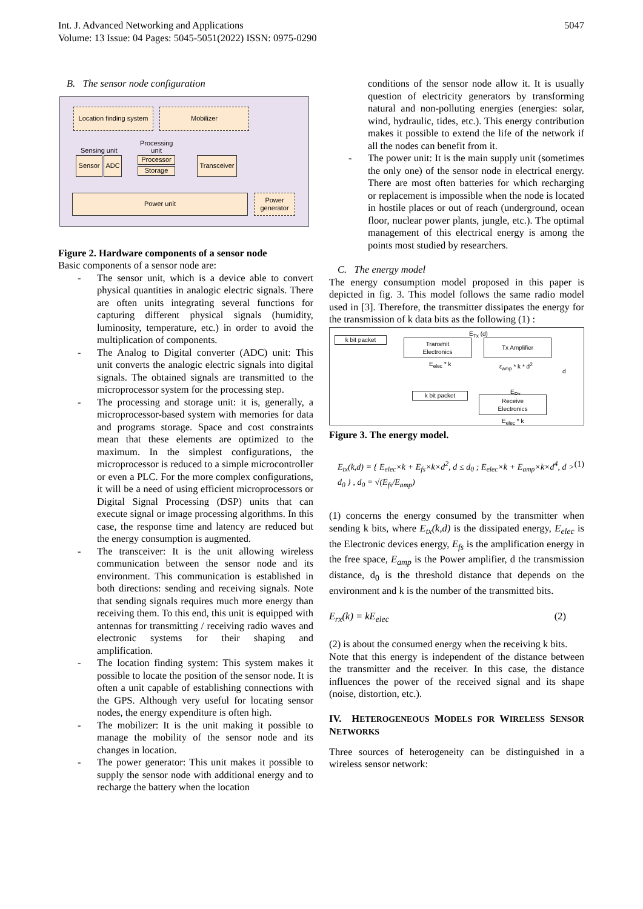Int. J. Advanced Networking and Applications
Volume: 13 Issue: 04 Pages: 5045-5051(2022) ISSN: 0975-0290
5047
B. The sensor node configuration
Location finding system
Mobilizer
Sensing unit
Processing
unit
Sensor ADC Processor
Storage
Transceiver
Power unit
Power
generator
Figure 2. Hardware components of a sensor node
Basic components of a sensor node are:
- The sensor unit, which is a device able to convert physical quantities in analogic electric signals. There are often units integrating several functions for capturing different physical signals (humidity, luminosity, temperature, etc.) in order to avoid the multiplication of components.
- The Analog to Digital converter (ADC) unit: This unit converts the analogic electric signals into digital signals. The obtained signals are transmitted to the microprocessor system for the processing step.
- The processing and storage unit: it is, generally, a microprocessor-based system with memories for data and programs storage. Space and cost constraints mean that these elements are optimized to the maximum. In the simplest configurations, the microprocessor is reduced to a simple microcontroller or even a PLC. For the more complex configurations, it will be a need of using efficient microprocessors or Digital Signal Processing (DSP) units that can execute signal or image processing algorithms. In this case, the response time and latency are reduced but the energy consumption is augmented.
- The transceiver: It is the unit allowing wireless communication between the sensor node and its environment. This communication is established in both directions: sending and receiving signals. Note that sending signals requires much more energy than receiving them. To this end, this unit is equipped with antennas for transmitting / receiving radio waves and electronic systems for their shaping and amplification.
- The location finding system: This system makes it possible to locate the position of the sensor node. It is often a unit capable of establishing connections with the GPS. Although very useful for locating sensor nodes, the energy expenditure is often high.
- The mobilizer: It is the unit making it possible to manage the mobility of the sensor node and its changes in location.
- The power generator: This unit makes it possible to supply the sensor node with additional energy and to recharge the battery when the location
conditions of the sensor node allow it. It is usually question of electricity generators by transforming natural and non-polluting energies (energies: solar, wind, hydraulic, tides, etc.). This energy contribution makes it possible to extend the life of the network if all the nodes can benefit from it.
- The power unit: It is the main supply unit (sometimes the only one) of the sensor node in electrical energy. There are most often batteries for which recharging or replacement is impossible when the node is located in hostile places or out of reach (underground, ocean floor, nuclear power plants, jungle, etc.). The optimal management of this electrical energy is among the points most studied by researchers.
C. The energy model
The energy consumption model proposed in this paper is depicted in fig. 3. This model follows the same radio model used in [3]. Therefore, the transmitter dissipates the energy for the transmission of k data bits as the following (1) :
k bit packet
E<sub>Tx</sub> (d)
Transmit
Electronics
Tx Amplifier
E<sub>elec</sub> * k ε<sub>amp</sub> * k * d<sup>2</sup>
d
E<sub>Rx</sub>
k bit packet
Receive
Electronics
E<sub>elec</sub> * k
Figure 3. The energy model.
E<sub>tx</sub>(k,d) = { E<sub>elec</sub>×k + E<sub>fs</sub>×k×d<sup>2</sup>, d ≤ d<sub>0</sub> ; E<sub>elec</sub>×k + E<sub>amp</sub>×k×d<sup>4</sup>, d > d<sub>0</sub> } , d<sub>0</sub> = √(E<sub>fs</sub>/E<sub>amp</sub>) (1)
(1) concerns the energy consumed by the transmitter when sending k bits, where E<sub>tx</sub>(k,d) is the dissipated energy, E<sub>elec</sub> is the Electronic devices energy, E<sub>fs</sub> is the amplification energy in the free space, E<sub>amp</sub> is the Power amplifier, d the transmission distance, d<sub>0</sub> is the threshold distance that depends on the environment and k is the number of the transmitted bits.
E<sub>rx</sub>(k) = kE<sub>elec</sub> (2)
(2) is about the consumed energy when the receiving k bits.
Note that this energy is independent of the distance between the transmitter and the receiver. In this case, the distance influences the power of the received signal and its shape (noise, distortion, etc.).
IV. HETEROGENEOUS MODELS FOR WIRELESS SENSOR NETWORKS
Three sources of heterogeneity can be distinguished in a wireless sensor network: